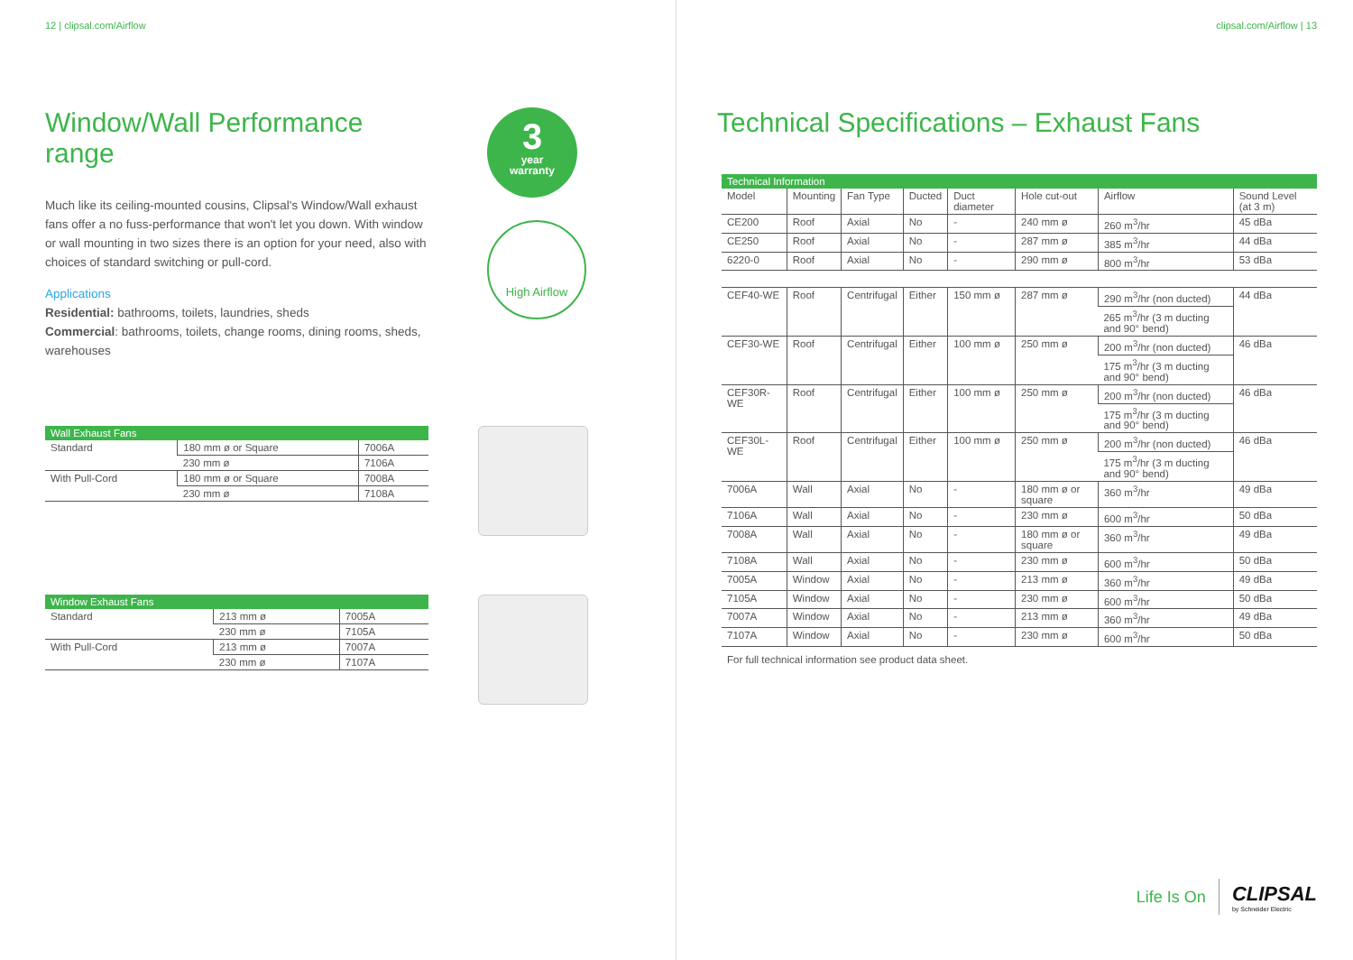12 | clipsal.com/Airflow
Window/Wall Performance range
Much like its ceiling-mounted cousins, Clipsal's Window/Wall exhaust fans offer a no fuss-performance that won't let you down. With window or wall mounting in two sizes there is an option for your need, also with choices of standard switching or pull-cord.
Applications
Residential: bathrooms, toilets, laundries, sheds
Commercial: bathrooms, toilets, change rooms, dining rooms, sheds, warehouses
3
year
warranty
High Airflow
| Wall Exhaust Fans | | |
| --- | --- | --- |
| Standard | 180 mm ø or Square | 7006A |
| | 230 mm ø | 7106A |
| With Pull-Cord | 180 mm ø or Square | 7008A |
| | 230 mm ø | 7108A |
| Window Exhaust Fans | | |
| --- | --- | --- |
| Standard | 213 mm ø | 7005A |
| | 230 mm ø | 7105A |
| With Pull-Cord | 213 mm ø | 7007A |
| | 230 mm ø | 7107A |
clipsal.com/Airflow | 13
Technical Specifications – Exhaust Fans
| Technical Information | | | | | | | |
| --- | --- | --- | --- | --- | --- | --- | --- |
| Model | Mounting | Fan Type | Ducted | Duct diameter | Hole cut-out | Airflow | Sound Level (at 3 m) |
| CE200 | Roof | Axial | No | - | 240 mm ø | 260 m<sup>3</sup>/hr | 45 dBa |
| CE250 | Roof | Axial | No | - | 287 mm ø | 385 m<sup>3</sup>/hr | 44 dBa |
| 6220-0 | Roof | Axial | No | - | 290 mm ø | 800 m<sup>3</sup>/hr | 53 dBa |
| CEF40-WE | Roof | Centrifugal | Either | 150 mm ø | 287 mm ø | 290 m<sup>3</sup>/hr (non ducted) | 44 dBa |
| | | | | | | 265 m<sup>3</sup>/hr (3 m ducting and 90° bend) | |
| CEF30-WE | Roof | Centrifugal | Either | 100 mm ø | 250 mm ø | 200 m<sup>3</sup>/hr (non ducted) | 46 dBa |
| | | | | | | 175 m<sup>3</sup>/hr (3 m ducting and 90° bend) | |
| CEF30R-WE | Roof | Centrifugal | Either | 100 mm ø | 250 mm ø | 200 m<sup>3</sup>/hr (non ducted) | 46 dBa |
| | | | | | | 175 m<sup>3</sup>/hr (3 m ducting and 90° bend) | |
| CEF30L-WE | Roof | Centrifugal | Either | 100 mm ø | 250 mm ø | 200 m<sup>3</sup>/hr (non ducted) | 46 dBa |
| | | | | | | 175 m<sup>3</sup>/hr (3 m ducting and 90° bend) | |
| 7006A | Wall | Axial | No | - | 180 mm ø or square | 360 m<sup>3</sup>/hr | 49 dBa |
| 7106A | Wall | Axial | No | - | 230 mm ø | 600 m<sup>3</sup>/hr | 50 dBa |
| 7008A | Wall | Axial | No | - | 180 mm ø or square | 360 m<sup>3</sup>/hr | 49 dBa |
| 7108A | Wall | Axial | No | - | 230 mm ø | 600 m<sup>3</sup>/hr | 50 dBa |
| 7005A | Window | Axial | No | - | 213 mm ø | 360 m<sup>3</sup>/hr | 49 dBa |
| 7105A | Window | Axial | No | - | 230 mm ø | 600 m<sup>3</sup>/hr | 50 dBa |
| 7007A | Window | Axial | No | - | 213 mm ø | 360 m<sup>3</sup>/hr | 49 dBa |
| 7107A | Window | Axial | No | - | 230 mm ø | 600 m<sup>3</sup>/hr | 50 dBa |
For full technical information see product data sheet.
Life Is On
CLIPSAL
by Schneider Electric